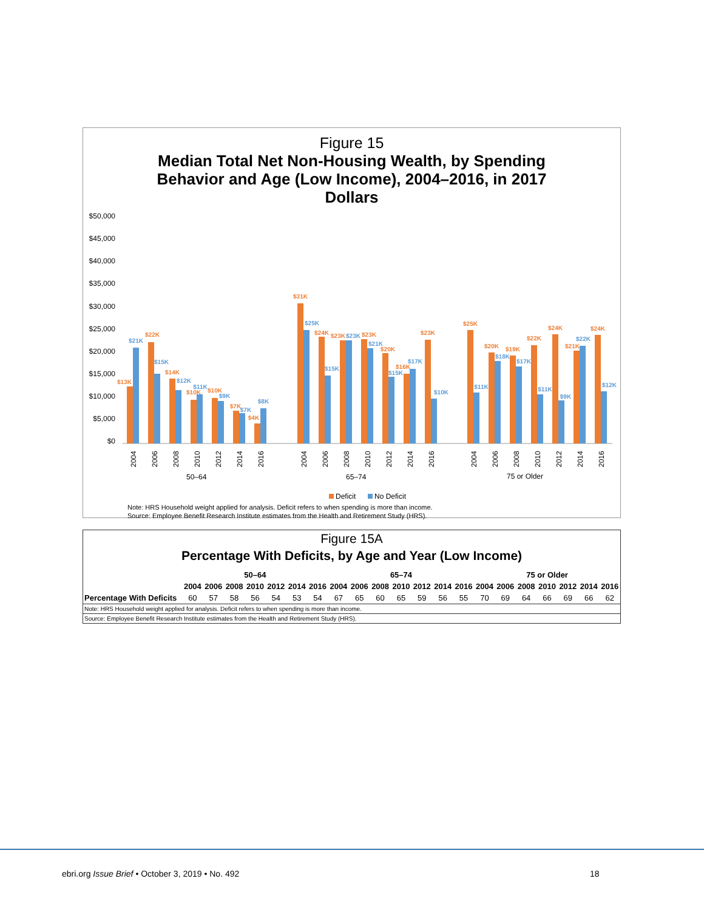Figure 15
Median Total Net Non-Housing Wealth, by Spending Behavior and Age (Low Income), 2004–2016, in 2017 Dollars
$50,000
$45,000
$40,000
$35,000
$30,000
$25,000
$20,000
$15,000
$10,000
$5,000
$0
$13K
$22K
$14K
$10K
$10K
$7K
$4K
$31K
$24K
$23K
$23K
$20K
$16K
$23K
$25K
$20K
$19K
$22K
$24K
$21K
$24K
$21K
$15K
$12K
$11K
$9K
$7K
$8K
$25K
$15K
$23K
$21K
$15K
$17K
$10K
$11K
$18K
$17K
$11K
$9K
$22K
$12K
2004
2006
2008
2010
2012
2014
2016
2004
2006
2008
2010
2012
2014
2016
2004
2006
2008
2010
2012
2014
2016
50–64
65–74
75 or Older
Deficit
No Deficit
Note: HRS Household weight applied for analysis. Deficit refers to when spending is more than income.
Source: Employee Benefit Research Institute estimates from the Health and Retirement Study (HRS).
Figure 15A
Percentage With Deficits, by Age and Year (Low Income)
| | 50–64 | | | | | | | 65–74 | | | | | | | 75 or Older | | | | | | |
| --- | --- | --- | --- | --- | --- | --- | --- | --- | --- | --- | --- | --- | --- | --- | --- | --- | --- | --- | --- | --- | --- |
| | 2004 | 2006 | 2008 | 2010 | 2012 | 2014 | 2016 | 2004 | 2006 | 2008 | 2010 | 2012 | 2014 | 2016 | 2004 | 2006 | 2008 | 2010 | 2012 | 2014 | 2016 |
| Percentage With Deficits | 60 | 57 | 58 | 56 | 54 | 53 | 54 | 67 | 65 | 60 | 65 | 59 | 56 | 55 | 70 | 69 | 64 | 66 | 69 | 66 | 62 |
Note: HRS Household weight applied for analysis. Deficit refers to when spending is more than income.
Source: Employee Benefit Research Institute estimates from the Health and Retirement Study (HRS).
ebri.org Issue Brief • October 3, 2019 • No. 492
18